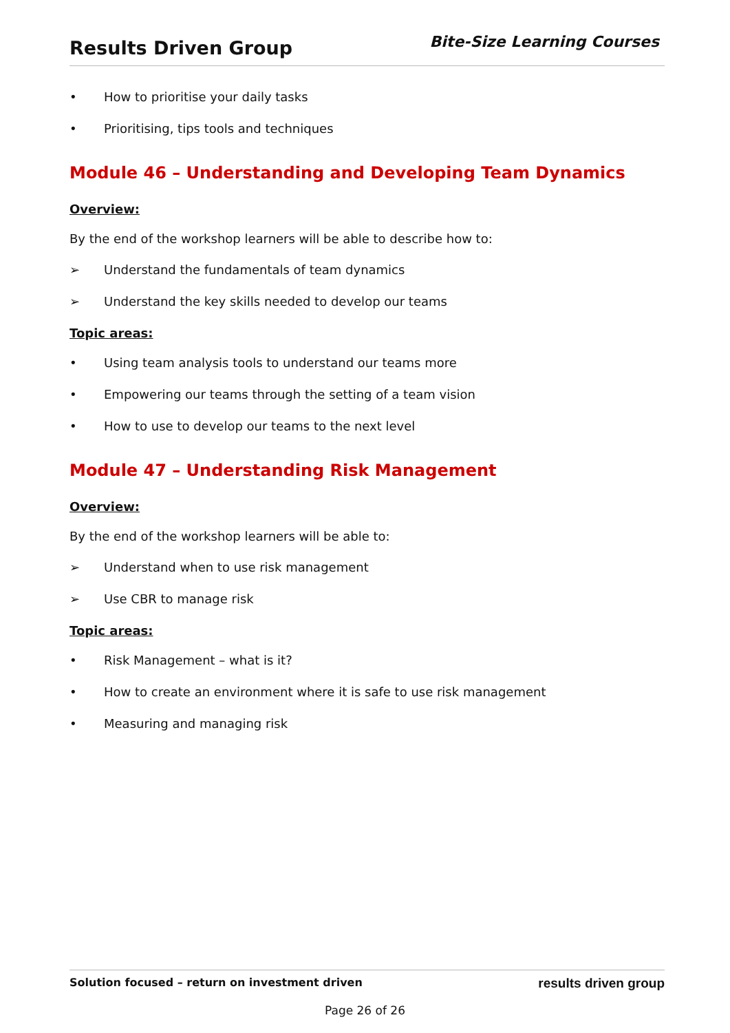Results Driven Group
Bite-Size Learning Courses
• How to prioritise your daily tasks
• Prioritising, tips tools and techniques
Module 46 – Understanding and Developing Team Dynamics
Overview:
By the end of the workshop learners will be able to describe how to:
➢ Understand the fundamentals of team dynamics
➢ Understand the key skills needed to develop our teams
Topic areas:
• Using team analysis tools to understand our teams more
• Empowering our teams through the setting of a team vision
• How to use to develop our teams to the next level
Module 47 – Understanding Risk Management
Overview:
By the end of the workshop learners will be able to:
➢ Understand when to use risk management
➢ Use CBR to manage risk
Topic areas:
• Risk Management – what is it?
• How to create an environment where it is safe to use risk management
• Measuring and managing risk
Solution focused – return on investment driven results driven group
Page 26 of 26